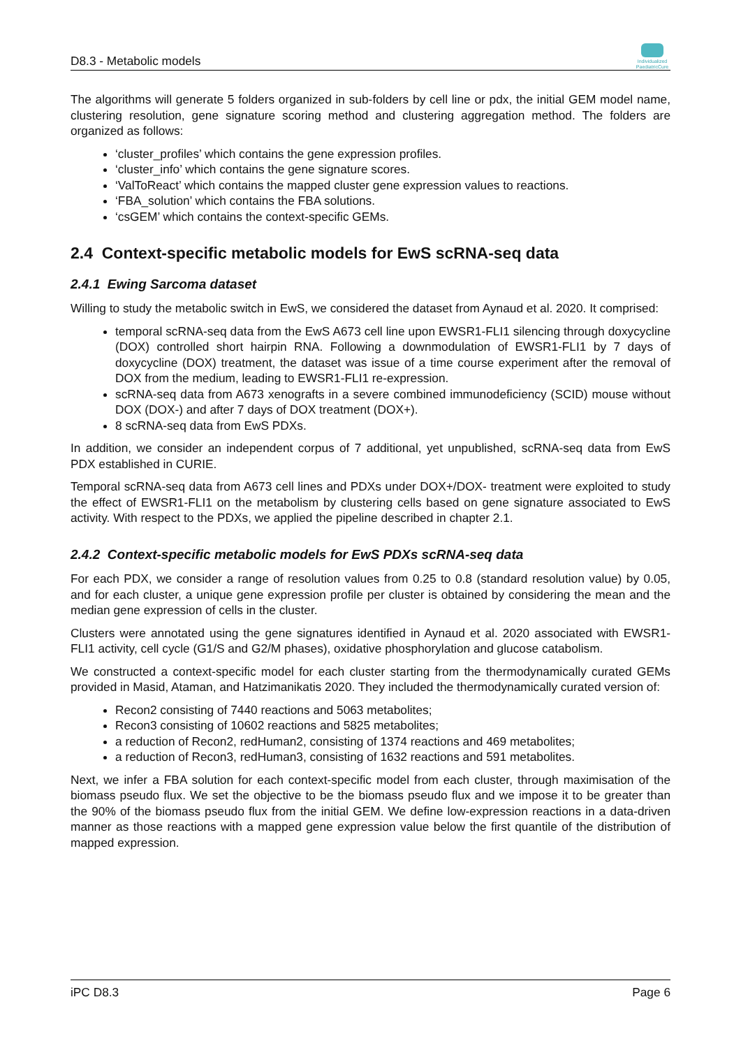D8.3 - Metabolic models
Individualized PaediatricCure
The algorithms will generate 5 folders organized in sub-folders by cell line or pdx, the initial GEM model name, clustering resolution, gene signature scoring method and clustering aggregation method. The folders are organized as follows:
‘cluster_profiles’ which contains the gene expression profiles.
‘cluster_info’ which contains the gene signature scores.
‘ValToReact’ which contains the mapped cluster gene expression values to reactions.
‘FBA_solution’ which contains the FBA solutions.
‘csGEM’ which contains the context-specific GEMs.
2.4 Context-specific metabolic models for EwS scRNA-seq data
2.4.1 Ewing Sarcoma dataset
Willing to study the metabolic switch in EwS, we considered the dataset from Aynaud et al. 2020. It comprised:
temporal scRNA-seq data from the EwS A673 cell line upon EWSR1-FLI1 silencing through doxycycline (DOX) controlled short hairpin RNA. Following a downmodulation of EWSR1-FLI1 by 7 days of doxycycline (DOX) treatment, the dataset was issue of a time course experiment after the removal of DOX from the medium, leading to EWSR1-FLI1 re-expression.
scRNA-seq data from A673 xenografts in a severe combined immunodeficiency (SCID) mouse without DOX (DOX-) and after 7 days of DOX treatment (DOX+).
8 scRNA-seq data from EwS PDXs.
In addition, we consider an independent corpus of 7 additional, yet unpublished, scRNA-seq data from EwS PDX established in CURIE.
Temporal scRNA-seq data from A673 cell lines and PDXs under DOX+/DOX- treatment were exploited to study the effect of EWSR1-FLI1 on the metabolism by clustering cells based on gene signature associated to EwS activity. With respect to the PDXs, we applied the pipeline described in chapter 2.1.
2.4.2 Context-specific metabolic models for EwS PDXs scRNA-seq data
For each PDX, we consider a range of resolution values from 0.25 to 0.8 (standard resolution value) by 0.05, and for each cluster, a unique gene expression profile per cluster is obtained by considering the mean and the median gene expression of cells in the cluster.
Clusters were annotated using the gene signatures identified in Aynaud et al. 2020 associated with EWSR1-FLI1 activity, cell cycle (G1/S and G2/M phases), oxidative phosphorylation and glucose catabolism.
We constructed a context-specific model for each cluster starting from the thermodynamically curated GEMs provided in Masid, Ataman, and Hatzimanikatis 2020. They included the thermodynamically curated version of:
Recon2 consisting of 7440 reactions and 5063 metabolites;
Recon3 consisting of 10602 reactions and 5825 metabolites;
a reduction of Recon2, redHuman2, consisting of 1374 reactions and 469 metabolites;
a reduction of Recon3, redHuman3, consisting of 1632 reactions and 591 metabolites.
Next, we infer a FBA solution for each context-specific model from each cluster, through maximisation of the biomass pseudo flux. We set the objective to be the biomass pseudo flux and we impose it to be greater than the 90% of the biomass pseudo flux from the initial GEM. We define low-expression reactions in a data-driven manner as those reactions with a mapped gene expression value below the first quantile of the distribution of mapped expression.
iPC D8.3 Page 6